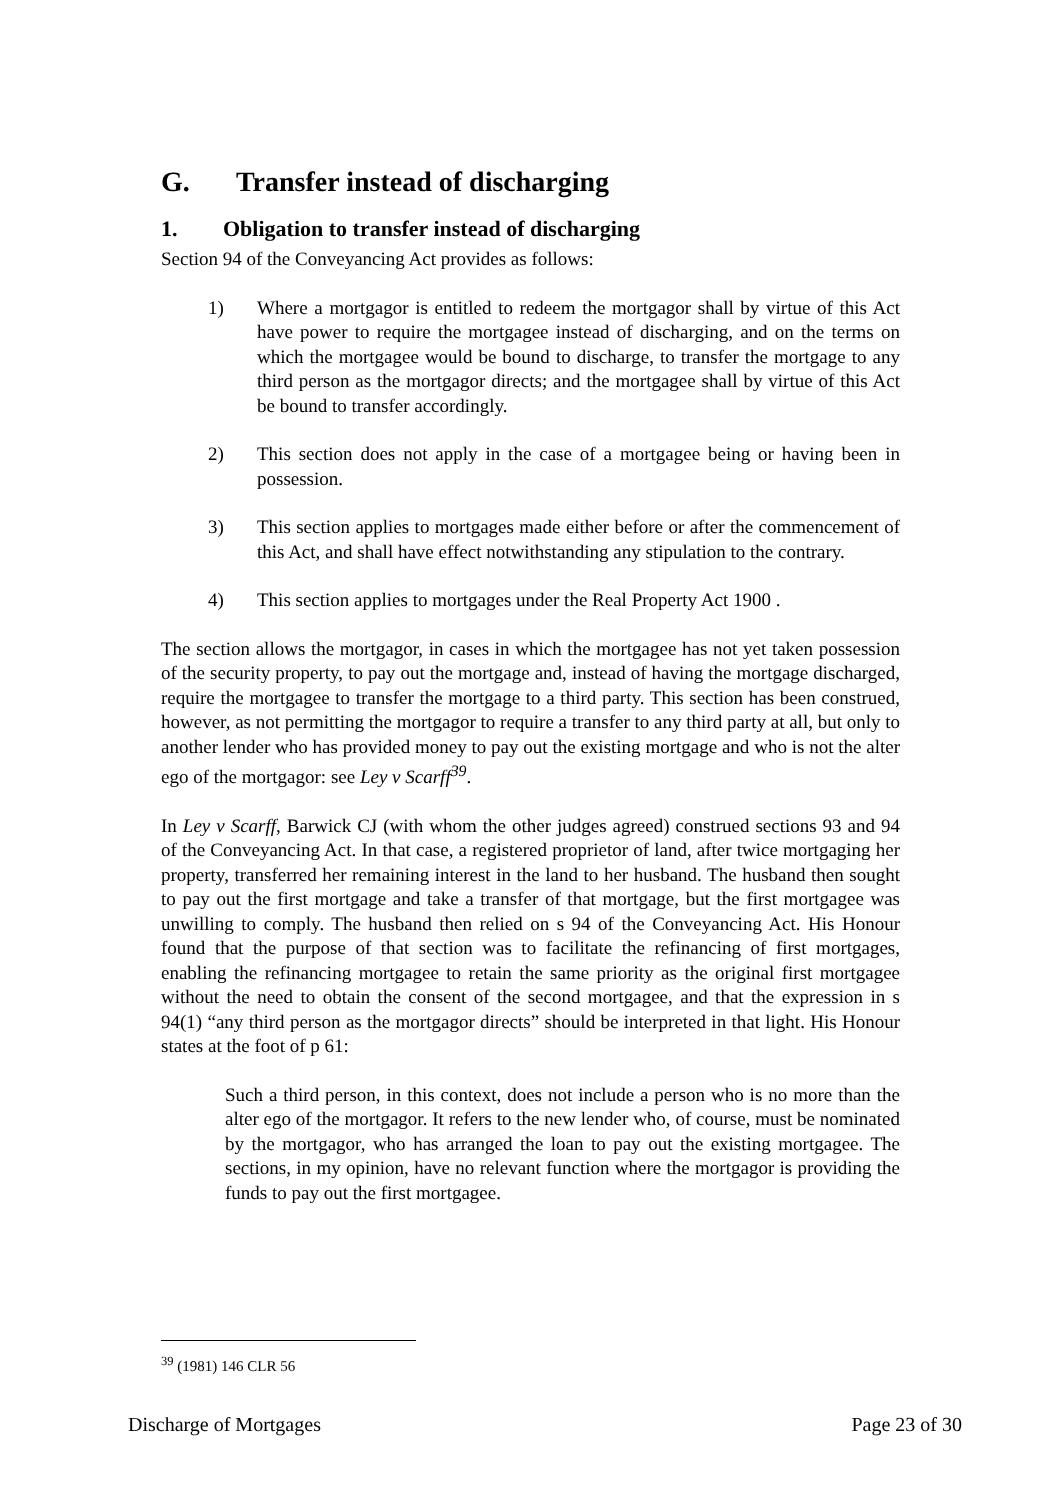G. Transfer instead of discharging
1. Obligation to transfer instead of discharging
Section 94 of the Conveyancing Act provides as follows:
1) Where a mortgagor is entitled to redeem the mortgagor shall by virtue of this Act have power to require the mortgagee instead of discharging, and on the terms on which the mortgagee would be bound to discharge, to transfer the mortgage to any third person as the mortgagor directs; and the mortgagee shall by virtue of this Act be bound to transfer accordingly.
2) This section does not apply in the case of a mortgagee being or having been in possession.
3) This section applies to mortgages made either before or after the commencement of this Act, and shall have effect notwithstanding any stipulation to the contrary.
4) This section applies to mortgages under the Real Property Act 1900 .
The section allows the mortgagor, in cases in which the mortgagee has not yet taken possession of the security property, to pay out the mortgage and, instead of having the mortgage discharged, require the mortgagee to transfer the mortgage to a third party. This section has been construed, however, as not permitting the mortgagor to require a transfer to any third party at all, but only to another lender who has provided money to pay out the existing mortgage and who is not the alter ego of the mortgagor: see Ley v Scarff<sup>39</sup>.
In Ley v Scarff, Barwick CJ (with whom the other judges agreed) construed sections 93 and 94 of the Conveyancing Act. In that case, a registered proprietor of land, after twice mortgaging her property, transferred her remaining interest in the land to her husband. The husband then sought to pay out the first mortgage and take a transfer of that mortgage, but the first mortgagee was unwilling to comply. The husband then relied on s 94 of the Conveyancing Act. His Honour found that the purpose of that section was to facilitate the refinancing of first mortgages, enabling the refinancing mortgagee to retain the same priority as the original first mortgagee without the need to obtain the consent of the second mortgagee, and that the expression in s 94(1) “any third person as the mortgagor directs” should be interpreted in that light. His Honour states at the foot of p 61:
Such a third person, in this context, does not include a person who is no more than the alter ego of the mortgagor. It refers to the new lender who, of course, must be nominated by the mortgagor, who has arranged the loan to pay out the existing mortgagee. The sections, in my opinion, have no relevant function where the mortgagor is providing the funds to pay out the first mortgagee.
<sup>39</sup> (1981) 146 CLR 56
Discharge of Mortgages Page 23 of 30